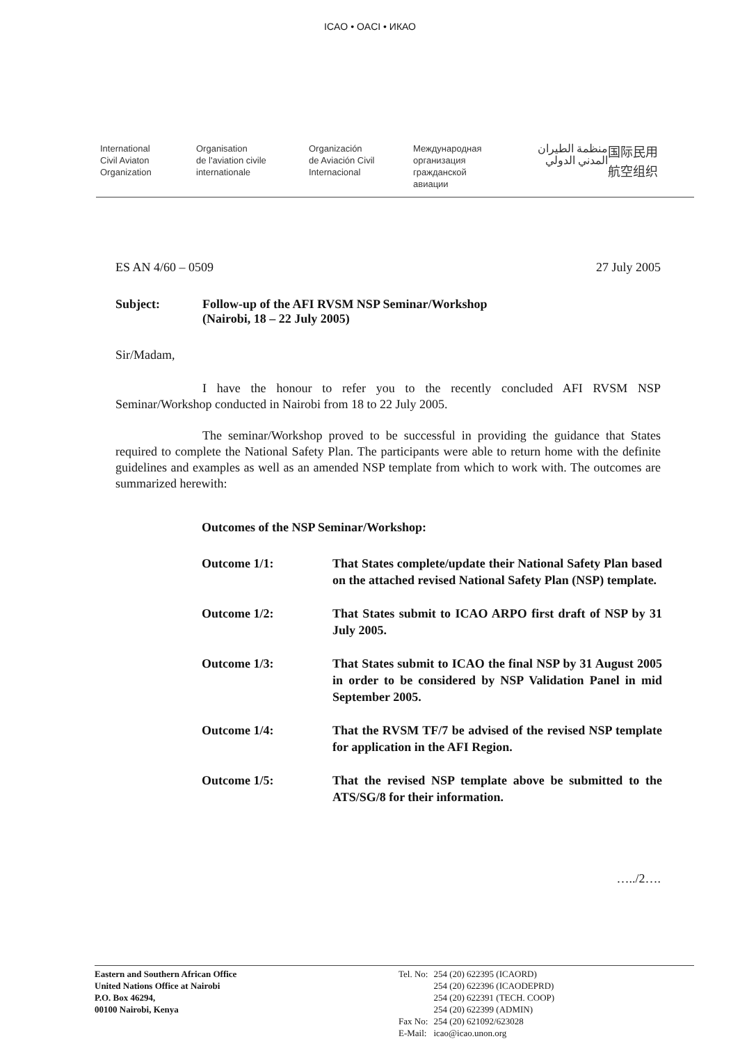ICAO • OACI • ИКАО
International
Civil Aviaton
Organization
Organisation
de l'aviation civile
internationale
Organización
de Aviación Civil
Internacional
Международная
организация
гражданской
авиации
منظمة الطيران
المدني الدولي
国际民用
航空组织
ES AN 4/60 – 0509 27 July 2005
Subject: Follow-up of the AFI RVSM NSP Seminar/Workshop
(Nairobi, 18 – 22 July 2005)
Sir/Madam,
I have the honour to refer you to the recently concluded AFI RVSM NSP Seminar/Workshop conducted in Nairobi from 18 to 22 July 2005.
The seminar/Workshop proved to be successful in providing the guidance that States required to complete the National Safety Plan. The participants were able to return home with the definite guidelines and examples as well as an amended NSP template from which to work with. The outcomes are summarized herewith:
Outcomes of the NSP Seminar/Workshop:
| Outcome 1/1: | That States complete/update their National Safety Plan based on the attached revised National Safety Plan (NSP) template. |
| Outcome 1/2: | That States submit to ICAO ARPO first draft of NSP by 31 July 2005. |
| Outcome 1/3: | That States submit to ICAO the final NSP by 31 August 2005 in order to be considered by NSP Validation Panel in mid September 2005. |
| Outcome 1/4: | That the RVSM TF/7 be advised of the revised NSP template for application in the AFI Region. |
| Outcome 1/5: | That the revised NSP template above be submitted to the ATS/SG/8 for their information. |
…../2….
Eastern and Southern African Office
United Nations Office at Nairobi
P.O. Box 46294,
00100 Nairobi, Kenya
| Tel. No: | 254 (20) 622395 (ICAORD) 254 (20) 622396 (ICAODEPRD) 254 (20) 622391 (TECH. COOP) 254 (20) 622399 (ADMIN) |
| Fax No: | 254 (20) 621092/623028 |
| E-Mail: | icao@icao.unon.org |